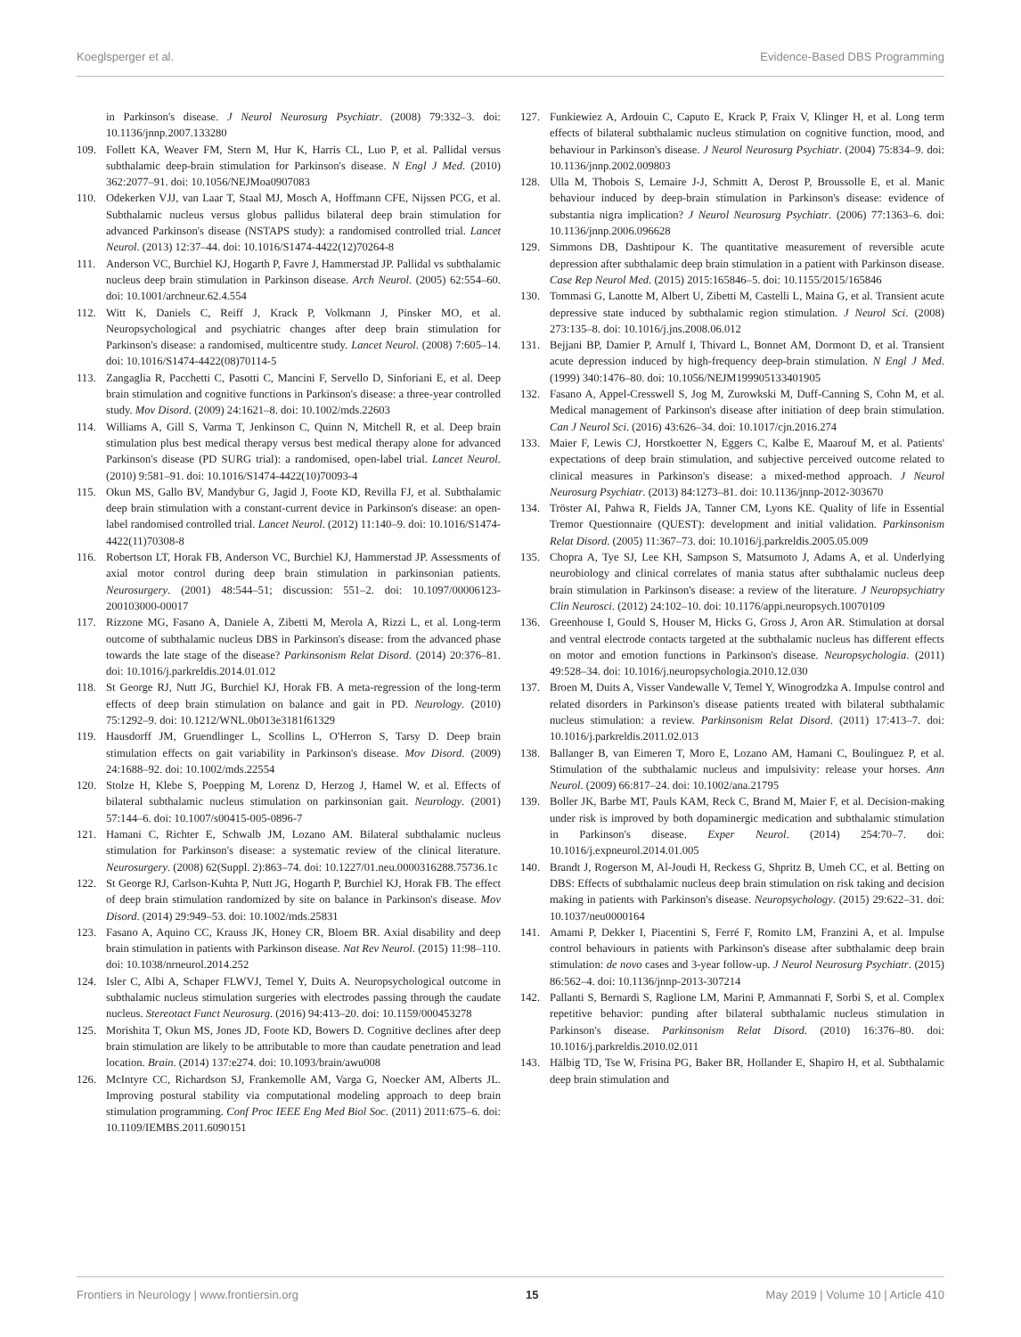Koeglsperger et al. Evidence-Based DBS Programming
in Parkinson's disease. J Neurol Neurosurg Psychiatr. (2008) 79:332–3. doi: 10.1136/jnnp.2007.133280
109. Follett KA, Weaver FM, Stern M, Hur K, Harris CL, Luo P, et al. Pallidal versus subthalamic deep-brain stimulation for Parkinson's disease. N Engl J Med. (2010) 362:2077–91. doi: 10.1056/NEJMoa0907083
110. Odekerken VJJ, van Laar T, Staal MJ, Mosch A, Hoffmann CFE, Nijssen PCG, et al. Subthalamic nucleus versus globus pallidus bilateral deep brain stimulation for advanced Parkinson's disease (NSTAPS study): a randomised controlled trial. Lancet Neurol. (2013) 12:37–44. doi: 10.1016/S1474-4422(12)70264-8
111. Anderson VC, Burchiel KJ, Hogarth P, Favre J, Hammerstad JP. Pallidal vs subthalamic nucleus deep brain stimulation in Parkinson disease. Arch Neurol. (2005) 62:554–60. doi: 10.1001/archneur.62.4.554
112. Witt K, Daniels C, Reiff J, Krack P, Volkmann J, Pinsker MO, et al. Neuropsychological and psychiatric changes after deep brain stimulation for Parkinson's disease: a randomised, multicentre study. Lancet Neurol. (2008) 7:605–14. doi: 10.1016/S1474-4422(08)70114-5
113. Zangaglia R, Pacchetti C, Pasotti C, Mancini F, Servello D, Sinforiani E, et al. Deep brain stimulation and cognitive functions in Parkinson's disease: a three-year controlled study. Mov Disord. (2009) 24:1621–8. doi: 10.1002/mds.22603
114. Williams A, Gill S, Varma T, Jenkinson C, Quinn N, Mitchell R, et al. Deep brain stimulation plus best medical therapy versus best medical therapy alone for advanced Parkinson's disease (PD SURG trial): a randomised, open-label trial. Lancet Neurol. (2010) 9:581–91. doi: 10.1016/S1474-4422(10)70093-4
115. Okun MS, Gallo BV, Mandybur G, Jagid J, Foote KD, Revilla FJ, et al. Subthalamic deep brain stimulation with a constant-current device in Parkinson's disease: an open-label randomised controlled trial. Lancet Neurol. (2012) 11:140–9. doi: 10.1016/S1474-4422(11)70308-8
116. Robertson LT, Horak FB, Anderson VC, Burchiel KJ, Hammerstad JP. Assessments of axial motor control during deep brain stimulation in parkinsonian patients. Neurosurgery. (2001) 48:544–51; discussion: 551–2. doi: 10.1097/00006123-200103000-00017
117. Rizzone MG, Fasano A, Daniele A, Zibetti M, Merola A, Rizzi L, et al. Long-term outcome of subthalamic nucleus DBS in Parkinson's disease: from the advanced phase towards the late stage of the disease? Parkinsonism Relat Disord. (2014) 20:376–81. doi: 10.1016/j.parkreldis.2014.01.012
118. St George RJ, Nutt JG, Burchiel KJ, Horak FB. A meta-regression of the long-term effects of deep brain stimulation on balance and gait in PD. Neurology. (2010) 75:1292–9. doi: 10.1212/WNL.0b013e3181f61329
119. Hausdorff JM, Gruendlinger L, Scollins L, O'Herron S, Tarsy D. Deep brain stimulation effects on gait variability in Parkinson's disease. Mov Disord. (2009) 24:1688–92. doi: 10.1002/mds.22554
120. Stolze H, Klebe S, Poepping M, Lorenz D, Herzog J, Hamel W, et al. Effects of bilateral subthalamic nucleus stimulation on parkinsonian gait. Neurology. (2001) 57:144–6. doi: 10.1007/s00415-005-0896-7
121. Hamani C, Richter E, Schwalb JM, Lozano AM. Bilateral subthalamic nucleus stimulation for Parkinson's disease: a systematic review of the clinical literature. Neurosurgery. (2008) 62(Suppl. 2):863–74. doi: 10.1227/01.neu.0000316288.75736.1c
122. St George RJ, Carlson-Kuhta P, Nutt JG, Hogarth P, Burchiel KJ, Horak FB. The effect of deep brain stimulation randomized by site on balance in Parkinson's disease. Mov Disord. (2014) 29:949–53. doi: 10.1002/mds.25831
123. Fasano A, Aquino CC, Krauss JK, Honey CR, Bloem BR. Axial disability and deep brain stimulation in patients with Parkinson disease. Nat Rev Neurol. (2015) 11:98–110. doi: 10.1038/nrneurol.2014.252
124. Isler C, Albi A, Schaper FLWVJ, Temel Y, Duits A. Neuropsychological outcome in subthalamic nucleus stimulation surgeries with electrodes passing through the caudate nucleus. Stereotact Funct Neurosurg. (2016) 94:413–20. doi: 10.1159/000453278
125. Morishita T, Okun MS, Jones JD, Foote KD, Bowers D. Cognitive declines after deep brain stimulation are likely to be attributable to more than caudate penetration and lead location. Brain. (2014) 137:e274. doi: 10.1093/brain/awu008
126. McIntyre CC, Richardson SJ, Frankemolle AM, Varga G, Noecker AM, Alberts JL. Improving postural stability via computational modeling approach to deep brain stimulation programming. Conf Proc IEEE Eng Med Biol Soc. (2011) 2011:675–6. doi: 10.1109/IEMBS.2011.6090151
127. Funkiewiez A, Ardouin C, Caputo E, Krack P, Fraix V, Klinger H, et al. Long term effects of bilateral subthalamic nucleus stimulation on cognitive function, mood, and behaviour in Parkinson's disease. J Neurol Neurosurg Psychiatr. (2004) 75:834–9. doi: 10.1136/jnnp.2002.009803
128. Ulla M, Thobois S, Lemaire J-J, Schmitt A, Derost P, Broussolle E, et al. Manic behaviour induced by deep-brain stimulation in Parkinson's disease: evidence of substantia nigra implication? J Neurol Neurosurg Psychiatr. (2006) 77:1363–6. doi: 10.1136/jnnp.2006.096628
129. Simmons DB, Dashtipour K. The quantitative measurement of reversible acute depression after subthalamic deep brain stimulation in a patient with Parkinson disease. Case Rep Neurol Med. (2015) 2015:165846–5. doi: 10.1155/2015/165846
130. Tommasi G, Lanotte M, Albert U, Zibetti M, Castelli L, Maina G, et al. Transient acute depressive state induced by subthalamic region stimulation. J Neurol Sci. (2008) 273:135–8. doi: 10.1016/j.jns.2008.06.012
131. Bejjani BP, Damier P, Arnulf I, Thivard L, Bonnet AM, Dormont D, et al. Transient acute depression induced by high-frequency deep-brain stimulation. N Engl J Med. (1999) 340:1476–80. doi: 10.1056/NEJM199905133401905
132. Fasano A, Appel-Cresswell S, Jog M, Zurowkski M, Duff-Canning S, Cohn M, et al. Medical management of Parkinson's disease after initiation of deep brain stimulation. Can J Neurol Sci. (2016) 43:626–34. doi: 10.1017/cjn.2016.274
133. Maier F, Lewis CJ, Horstkoetter N, Eggers C, Kalbe E, Maarouf M, et al. Patients' expectations of deep brain stimulation, and subjective perceived outcome related to clinical measures in Parkinson's disease: a mixed-method approach. J Neurol Neurosurg Psychiatr. (2013) 84:1273–81. doi: 10.1136/jnnp-2012-303670
134. Tröster AI, Pahwa R, Fields JA, Tanner CM, Lyons KE. Quality of life in Essential Tremor Questionnaire (QUEST): development and initial validation. Parkinsonism Relat Disord. (2005) 11:367–73. doi: 10.1016/j.parkreldis.2005.05.009
135. Chopra A, Tye SJ, Lee KH, Sampson S, Matsumoto J, Adams A, et al. Underlying neurobiology and clinical correlates of mania status after subthalamic nucleus deep brain stimulation in Parkinson's disease: a review of the literature. J Neuropsychiatry Clin Neurosci. (2012) 24:102–10. doi: 10.1176/appi.neuropsych.10070109
136. Greenhouse I, Gould S, Houser M, Hicks G, Gross J, Aron AR. Stimulation at dorsal and ventral electrode contacts targeted at the subthalamic nucleus has different effects on motor and emotion functions in Parkinson's disease. Neuropsychologia. (2011) 49:528–34. doi: 10.1016/j.neuropsychologia.2010.12.030
137. Broen M, Duits A, Visser Vandewalle V, Temel Y, Winogrodzka A. Impulse control and related disorders in Parkinson's disease patients treated with bilateral subthalamic nucleus stimulation: a review. Parkinsonism Relat Disord. (2011) 17:413–7. doi: 10.1016/j.parkreldis.2011.02.013
138. Ballanger B, van Eimeren T, Moro E, Lozano AM, Hamani C, Boulinguez P, et al. Stimulation of the subthalamic nucleus and impulsivity: release your horses. Ann Neurol. (2009) 66:817–24. doi: 10.1002/ana.21795
139. Boller JK, Barbe MT, Pauls KAM, Reck C, Brand M, Maier F, et al. Decision-making under risk is improved by both dopaminergic medication and subthalamic stimulation in Parkinson's disease. Exper Neurol. (2014) 254:70–7. doi: 10.1016/j.expneurol.2014.01.005
140. Brandt J, Rogerson M, Al-Joudi H, Reckess G, Shpritz B, Umeh CC, et al. Betting on DBS: Effects of subthalamic nucleus deep brain stimulation on risk taking and decision making in patients with Parkinson's disease. Neuropsychology. (2015) 29:622–31. doi: 10.1037/neu0000164
141. Amami P, Dekker I, Piacentini S, Ferré F, Romito LM, Franzini A, et al. Impulse control behaviours in patients with Parkinson's disease after subthalamic deep brain stimulation: de novo cases and 3-year follow-up. J Neurol Neurosurg Psychiatr. (2015) 86:562–4. doi: 10.1136/jnnp-2013-307214
142. Pallanti S, Bernardi S, Raglione LM, Marini P, Ammannati F, Sorbi S, et al. Complex repetitive behavior: punding after bilateral subthalamic nucleus stimulation in Parkinson's disease. Parkinsonism Relat Disord. (2010) 16:376–80. doi: 10.1016/j.parkreldis.2010.02.011
143. Hälbig TD, Tse W, Frisina PG, Baker BR, Hollander E, Shapiro H, et al. Subthalamic deep brain stimulation and
Frontiers in Neurology | www.frontiersin.org 15 May 2019 | Volume 10 | Article 410